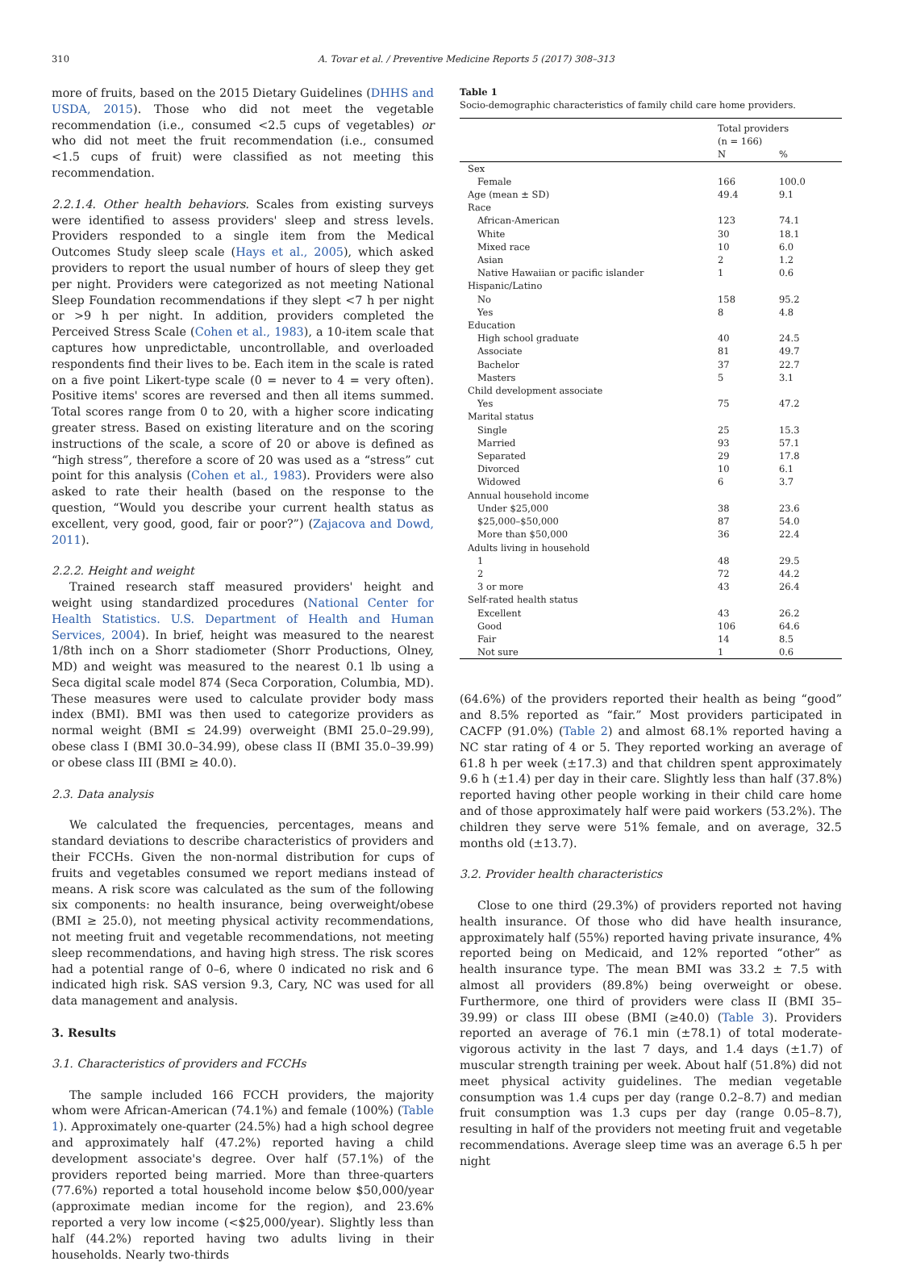310 A. Tovar et al. / Preventive Medicine Reports 5 (2017) 308–313
more of fruits, based on the 2015 Dietary Guidelines (DHHS and USDA, 2015). Those who did not meet the vegetable recommendation (i.e., consumed <2.5 cups of vegetables) or who did not meet the fruit recommendation (i.e., consumed <1.5 cups of fruit) were classified as not meeting this recommendation.
2.2.1.4. Other health behaviors. Scales from existing surveys were identified to assess providers' sleep and stress levels. Providers responded to a single item from the Medical Outcomes Study sleep scale (Hays et al., 2005), which asked providers to report the usual number of hours of sleep they get per night. Providers were categorized as not meeting National Sleep Foundation recommendations if they slept <7 h per night or >9 h per night. In addition, providers completed the Perceived Stress Scale (Cohen et al., 1983), a 10-item scale that captures how unpredictable, uncontrollable, and overloaded respondents find their lives to be. Each item in the scale is rated on a five point Likert-type scale (0 = never to 4 = very often). Positive items' scores are reversed and then all items summed. Total scores range from 0 to 20, with a higher score indicating greater stress. Based on existing literature and on the scoring instructions of the scale, a score of 20 or above is defined as “high stress”, therefore a score of 20 was used as a “stress” cut point for this analysis (Cohen et al., 1983). Providers were also asked to rate their health (based on the response to the question, “Would you describe your current health status as excellent, very good, good, fair or poor?”) (Zajacova and Dowd, 2011).
2.2.2. Height and weight
Trained research staff measured providers' height and weight using standardized procedures (National Center for Health Statistics. U.S. Department of Health and Human Services, 2004). In brief, height was measured to the nearest 1/8th inch on a Shorr stadiometer (Shorr Productions, Olney, MD) and weight was measured to the nearest 0.1 lb using a Seca digital scale model 874 (Seca Corporation, Columbia, MD). These measures were used to calculate provider body mass index (BMI). BMI was then used to categorize providers as normal weight (BMI ≤ 24.99) overweight (BMI 25.0–29.99), obese class I (BMI 30.0–34.99), obese class II (BMI 35.0–39.99) or obese class III (BMI ≥ 40.0).
2.3. Data analysis
We calculated the frequencies, percentages, means and standard deviations to describe characteristics of providers and their FCCHs. Given the non-normal distribution for cups of fruits and vegetables consumed we report medians instead of means. A risk score was calculated as the sum of the following six components: no health insurance, being overweight/obese (BMI ≥ 25.0), not meeting physical activity recommendations, not meeting fruit and vegetable recommendations, not meeting sleep recommendations, and having high stress. The risk scores had a potential range of 0–6, where 0 indicated no risk and 6 indicated high risk. SAS version 9.3, Cary, NC was used for all data management and analysis.
3. Results
3.1. Characteristics of providers and FCCHs
The sample included 166 FCCH providers, the majority whom were African-American (74.1%) and female (100%) (Table 1). Approximately one-quarter (24.5%) had a high school degree and approximately half (47.2%) reported having a child development associate's degree. Over half (57.1%) of the providers reported being married. More than three-quarters (77.6%) reported a total household income below $50,000/year (approximate median income for the region), and 23.6% reported a very low income (<$25,000/year). Slightly less than half (44.2%) reported having two adults living in their households. Nearly two-thirds
Table 1
Socio-demographic characteristics of family child care home providers.
| | Total providers | |
| --- | --- | --- |
| | (n = 166) | |
| | N | % |
| Sex | | |
| Female | 166 | 100.0 |
| Age (mean ± SD) | 49.4 | 9.1 |
| Race | | |
| African-American | 123 | 74.1 |
| White | 30 | 18.1 |
| Mixed race | 10 | 6.0 |
| Asian | 2 | 1.2 |
| Native Hawaiian or pacific islander | 1 | 0.6 |
| Hispanic/Latino | | |
| No | 158 | 95.2 |
| Yes | 8 | 4.8 |
| Education | | |
| High school graduate | 40 | 24.5 |
| Associate | 81 | 49.7 |
| Bachelor | 37 | 22.7 |
| Masters | 5 | 3.1 |
| Child development associate | | |
| Yes | 75 | 47.2 |
| Marital status | | |
| Single | 25 | 15.3 |
| Married | 93 | 57.1 |
| Separated | 29 | 17.8 |
| Divorced | 10 | 6.1 |
| Widowed | 6 | 3.7 |
| Annual household income | | |
| Under $25,000 | 38 | 23.6 |
| $25,000–$50,000 | 87 | 54.0 |
| More than $50,000 | 36 | 22.4 |
| Adults living in household | | |
| 1 | 48 | 29.5 |
| 2 | 72 | 44.2 |
| 3 or more | 43 | 26.4 |
| Self-rated health status | | |
| Excellent | 43 | 26.2 |
| Good | 106 | 64.6 |
| Fair | 14 | 8.5 |
| Not sure | 1 | 0.6 |
(64.6%) of the providers reported their health as being “good” and 8.5% reported as “fair.” Most providers participated in CACFP (91.0%) (Table 2) and almost 68.1% reported having a NC star rating of 4 or 5. They reported working an average of 61.8 h per week (±17.3) and that children spent approximately 9.6 h (±1.4) per day in their care. Slightly less than half (37.8%) reported having other people working in their child care home and of those approximately half were paid workers (53.2%). The children they serve were 51% female, and on average, 32.5 months old (±13.7).
3.2. Provider health characteristics
Close to one third (29.3%) of providers reported not having health insurance. Of those who did have health insurance, approximately half (55%) reported having private insurance, 4% reported being on Medicaid, and 12% reported “other” as health insurance type. The mean BMI was 33.2 ± 7.5 with almost all providers (89.8%) being overweight or obese. Furthermore, one third of providers were class II (BMI 35–39.99) or class III obese (BMI (≥40.0) (Table 3). Providers reported an average of 76.1 min (±78.1) of total moderate-vigorous activity in the last 7 days, and 1.4 days (±1.7) of muscular strength training per week. About half (51.8%) did not meet physical activity guidelines. The median vegetable consumption was 1.4 cups per day (range 0.2–8.7) and median fruit consumption was 1.3 cups per day (range 0.05–8.7), resulting in half of the providers not meeting fruit and vegetable recommendations. Average sleep time was an average 6.5 h per night